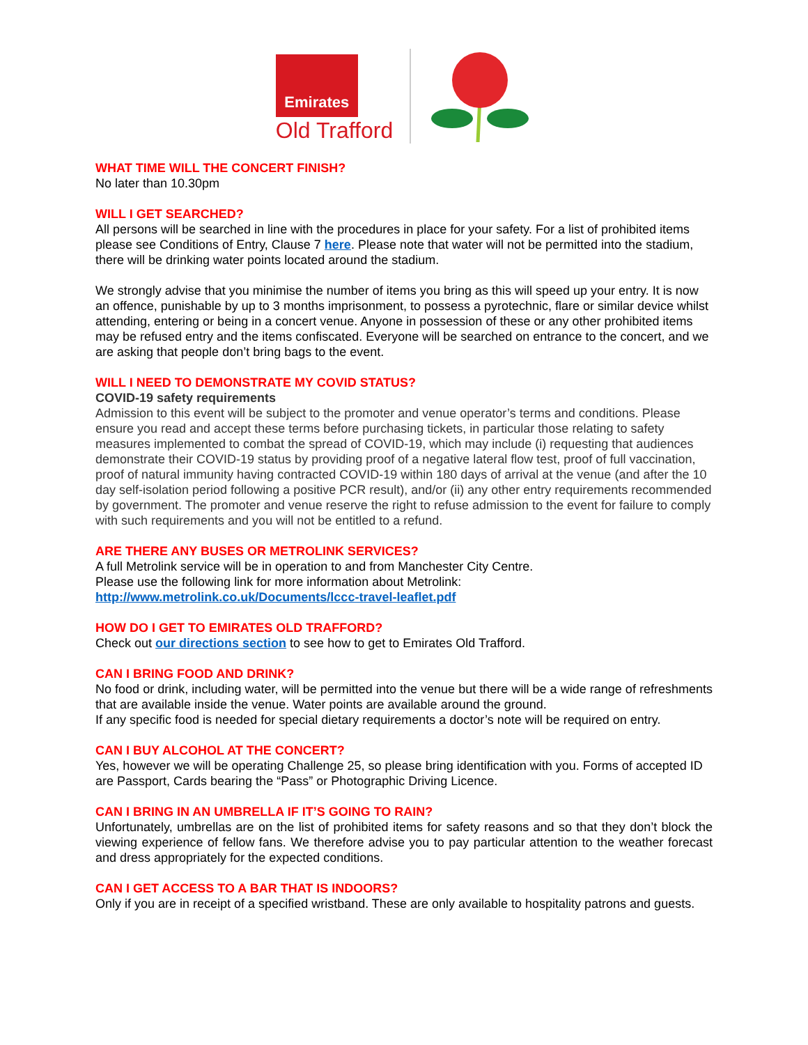Emirates
Old Trafford
WHAT TIME WILL THE CONCERT FINISH?
No later than 10.30pm
WILL I GET SEARCHED?
All persons will be searched in line with the procedures in place for your safety. For a list of prohibited items please see Conditions of Entry, Clause 7 here. Please note that water will not be permitted into the stadium, there will be drinking water points located around the stadium.
We strongly advise that you minimise the number of items you bring as this will speed up your entry. It is now an offence, punishable by up to 3 months imprisonment, to possess a pyrotechnic, flare or similar device whilst attending, entering or being in a concert venue. Anyone in possession of these or any other prohibited items may be refused entry and the items confiscated. Everyone will be searched on entrance to the concert, and we are asking that people don’t bring bags to the event.
WILL I NEED TO DEMONSTRATE MY COVID STATUS?
COVID-19 safety requirements
Admission to this event will be subject to the promoter and venue operator’s terms and conditions. Please ensure you read and accept these terms before purchasing tickets, in particular those relating to safety measures implemented to combat the spread of COVID-19, which may include (i) requesting that audiences demonstrate their COVID-19 status by providing proof of a negative lateral flow test, proof of full vaccination, proof of natural immunity having contracted COVID-19 within 180 days of arrival at the venue (and after the 10 day self-isolation period following a positive PCR result), and/or (ii) any other entry requirements recommended by government. The promoter and venue reserve the right to refuse admission to the event for failure to comply with such requirements and you will not be entitled to a refund.
ARE THERE ANY BUSES OR METROLINK SERVICES?
A full Metrolink service will be in operation to and from Manchester City Centre.
Please use the following link for more information about Metrolink:
http://www.metrolink.co.uk/Documents/lccc-travel-leaflet.pdf
HOW DO I GET TO EMIRATES OLD TRAFFORD?
Check out our directions section to see how to get to Emirates Old Trafford.
CAN I BRING FOOD AND DRINK?
No food or drink, including water, will be permitted into the venue but there will be a wide range of refreshments that are available inside the venue. Water points are available around the ground.
If any specific food is needed for special dietary requirements a doctor’s note will be required on entry.
CAN I BUY ALCOHOL AT THE CONCERT?
Yes, however we will be operating Challenge 25, so please bring identification with you. Forms of accepted ID are Passport, Cards bearing the “Pass” or Photographic Driving Licence.
CAN I BRING IN AN UMBRELLA IF IT’S GOING TO RAIN?
Unfortunately, umbrellas are on the list of prohibited items for safety reasons and so that they don’t block the viewing experience of fellow fans. We therefore advise you to pay particular attention to the weather forecast and dress appropriately for the expected conditions.
CAN I GET ACCESS TO A BAR THAT IS INDOORS?
Only if you are in receipt of a specified wristband. These are only available to hospitality patrons and guests.